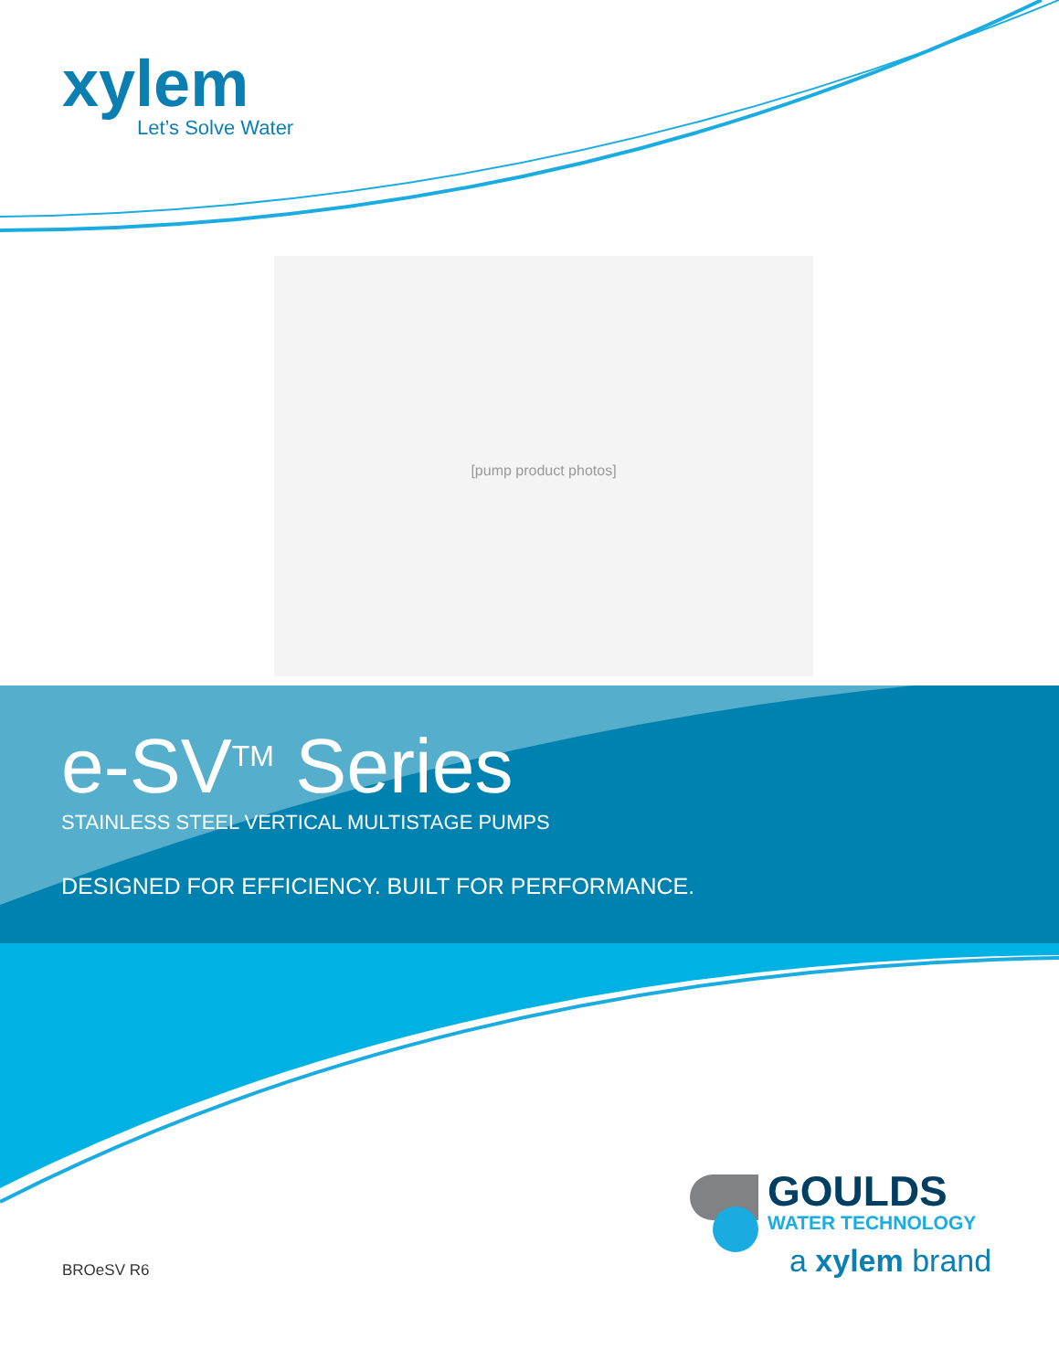[pump product photos]
xylem
Let’s Solve Water
e-SV<sup>TM</sup> Series
STAINLESS STEEL VERTICAL MULTISTAGE PUMPS
DESIGNED FOR EFFICIENCY. BUILT FOR PERFORMANCE.
GOULDS
WATER TECHNOLOGY
a xylem brand
BROeSV R6